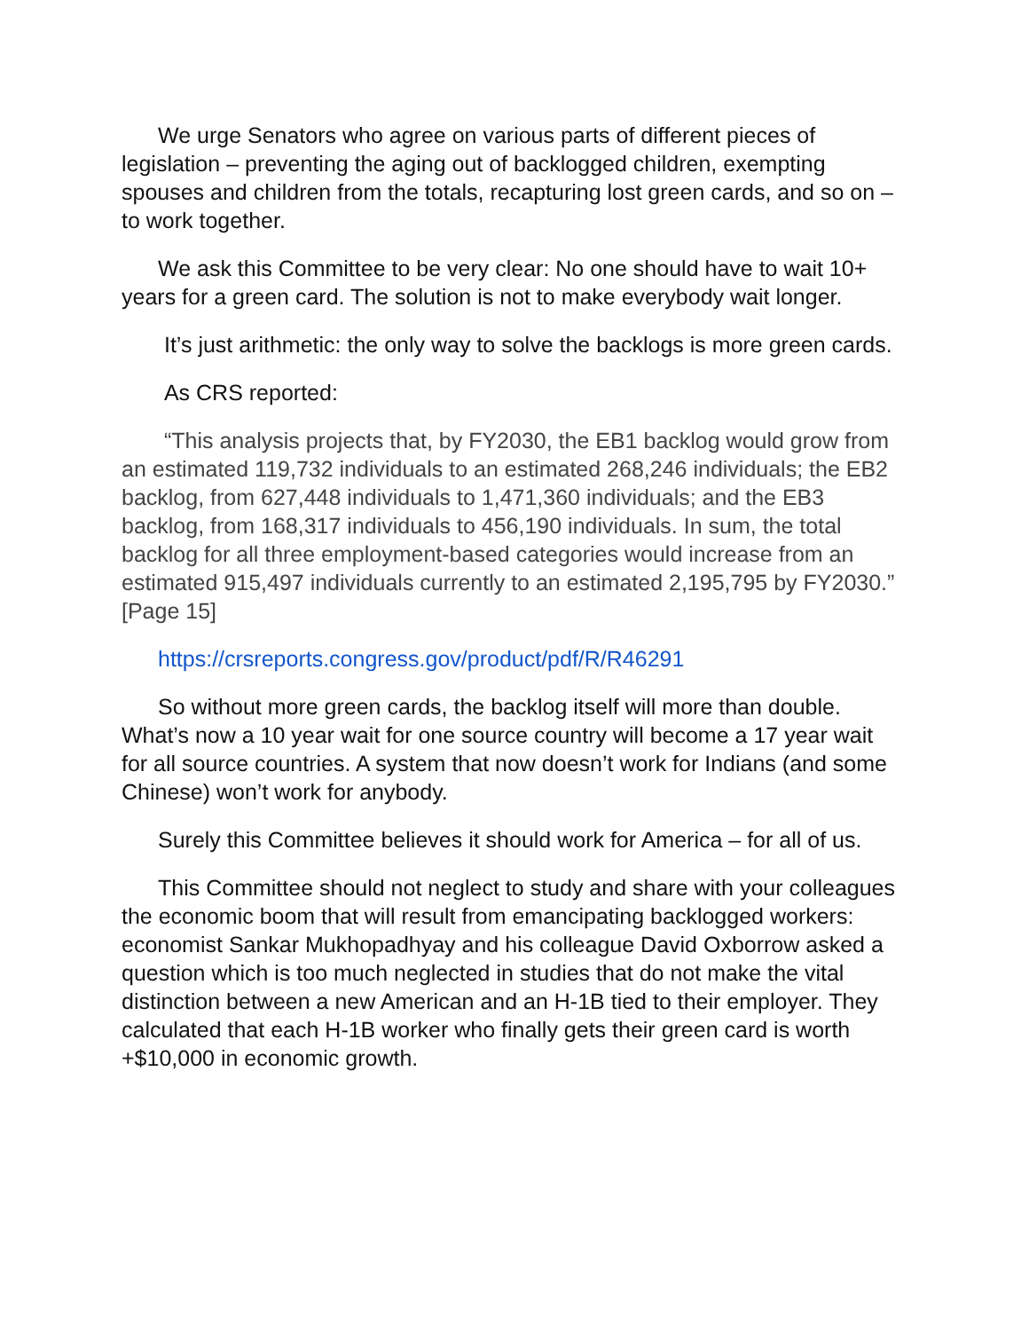We urge Senators who agree on various parts of different pieces of legislation – preventing the aging out of backlogged children, exempting spouses and children from the totals, recapturing lost green cards, and so on – to work together.
We ask this Committee to be very clear: No one should have to wait 10+ years for a green card. The solution is not to make everybody wait longer.
It’s just arithmetic: the only way to solve the backlogs is more green cards.
As CRS reported:
“This analysis projects that, by FY2030, the EB1 backlog would grow from an estimated 119,732 individuals to an estimated 268,246 individuals; the EB2 backlog, from 627,448 individuals to 1,471,360 individuals; and the EB3 backlog, from 168,317 individuals to 456,190 individuals. In sum, the total backlog for all three employment-based categories would increase from an estimated 915,497 individuals currently to an estimated 2,195,795 by FY2030.” [Page 15]
https://crsreports.congress.gov/product/pdf/R/R46291
So without more green cards, the backlog itself will more than double. What’s now a 10 year wait for one source country will become a 17 year wait for all source countries. A system that now doesn’t work for Indians (and some Chinese) won’t work for anybody.
Surely this Committee believes it should work for America – for all of us.
This Committee should not neglect to study and share with your colleagues the economic boom that will result from emancipating backlogged workers: economist Sankar Mukhopadhyay and his colleague David Oxborrow asked a question which is too much neglected in studies that do not make the vital distinction between a new American and an H-1B tied to their employer. They calculated that each H-1B worker who finally gets their green card is worth +$10,000 in economic growth.